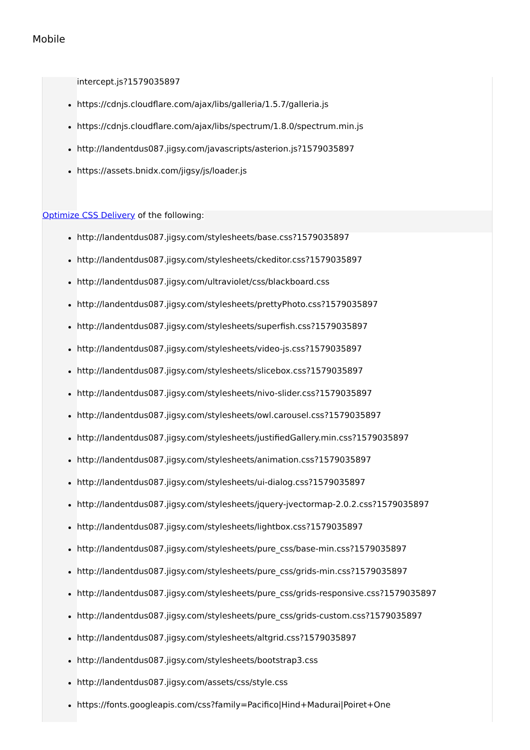Mobile
intercept.js?1579035897
https://cdnjs.cloudflare.com/ajax/libs/galleria/1.5.7/galleria.js
https://cdnjs.cloudflare.com/ajax/libs/spectrum/1.8.0/spectrum.min.js
http://landentdus087.jigsy.com/javascripts/asterion.js?1579035897
https://assets.bnidx.com/jigsy/js/loader.js
Optimize CSS Delivery of the following:
http://landentdus087.jigsy.com/stylesheets/base.css?1579035897
http://landentdus087.jigsy.com/stylesheets/ckeditor.css?1579035897
http://landentdus087.jigsy.com/ultraviolet/css/blackboard.css
http://landentdus087.jigsy.com/stylesheets/prettyPhoto.css?1579035897
http://landentdus087.jigsy.com/stylesheets/superfish.css?1579035897
http://landentdus087.jigsy.com/stylesheets/video-js.css?1579035897
http://landentdus087.jigsy.com/stylesheets/slicebox.css?1579035897
http://landentdus087.jigsy.com/stylesheets/nivo-slider.css?1579035897
http://landentdus087.jigsy.com/stylesheets/owl.carousel.css?1579035897
http://landentdus087.jigsy.com/stylesheets/justifiedGallery.min.css?1579035897
http://landentdus087.jigsy.com/stylesheets/animation.css?1579035897
http://landentdus087.jigsy.com/stylesheets/ui-dialog.css?1579035897
http://landentdus087.jigsy.com/stylesheets/jquery-jvectormap-2.0.2.css?1579035897
http://landentdus087.jigsy.com/stylesheets/lightbox.css?1579035897
http://landentdus087.jigsy.com/stylesheets/pure_css/base-min.css?1579035897
http://landentdus087.jigsy.com/stylesheets/pure_css/grids-min.css?1579035897
http://landentdus087.jigsy.com/stylesheets/pure_css/grids-responsive.css?1579035897
http://landentdus087.jigsy.com/stylesheets/pure_css/grids-custom.css?1579035897
http://landentdus087.jigsy.com/stylesheets/altgrid.css?1579035897
http://landentdus087.jigsy.com/stylesheets/bootstrap3.css
http://landentdus087.jigsy.com/assets/css/style.css
https://fonts.googleapis.com/css?family=Pacifico|Hind+Madurai|Poiret+One